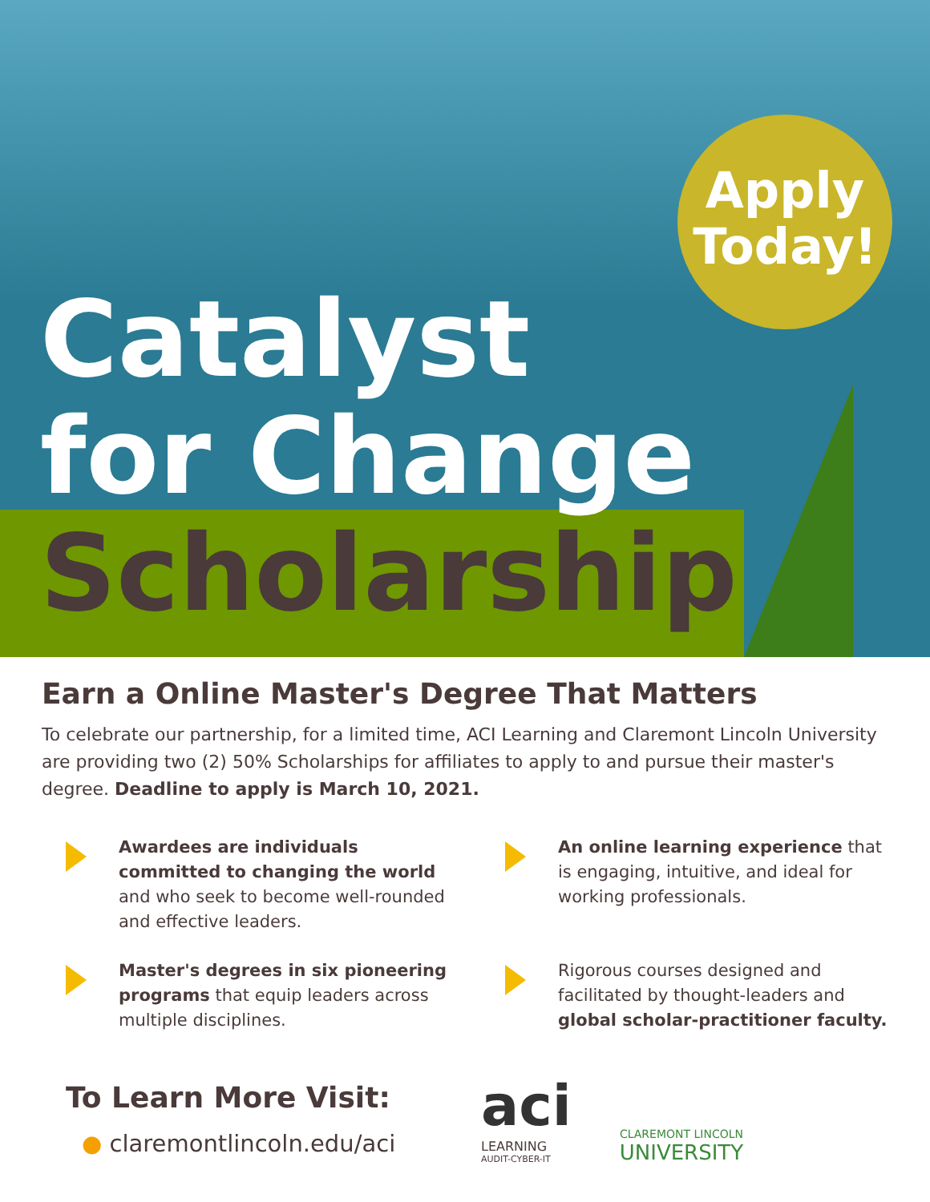Apply
Today!
Catalyst
for Change
Scholarship
Earn a Online Master's Degree That Matters
To celebrate our partnership, for a limited time, ACI Learning and Claremont Lincoln University are providing two (2) 50% Scholarships for affiliates to apply to and pursue their master's degree. Deadline to apply is March 10, 2021.
Awardees are individuals committed to changing the world and who seek to become well-rounded and effective leaders.
An online learning experience that is engaging, intuitive, and ideal for working professionals.
Master's degrees in six pioneering programs that equip leaders across multiple disciplines.
Rigorous courses designed and facilitated by thought-leaders and global scholar-practitioner faculty.
To Learn More Visit:
● claremontlincoln.edu/aci
aci
LEARNING
AUDIT-CYBER-IT
CLAREMONT LINCOLN
UNIVERSITY